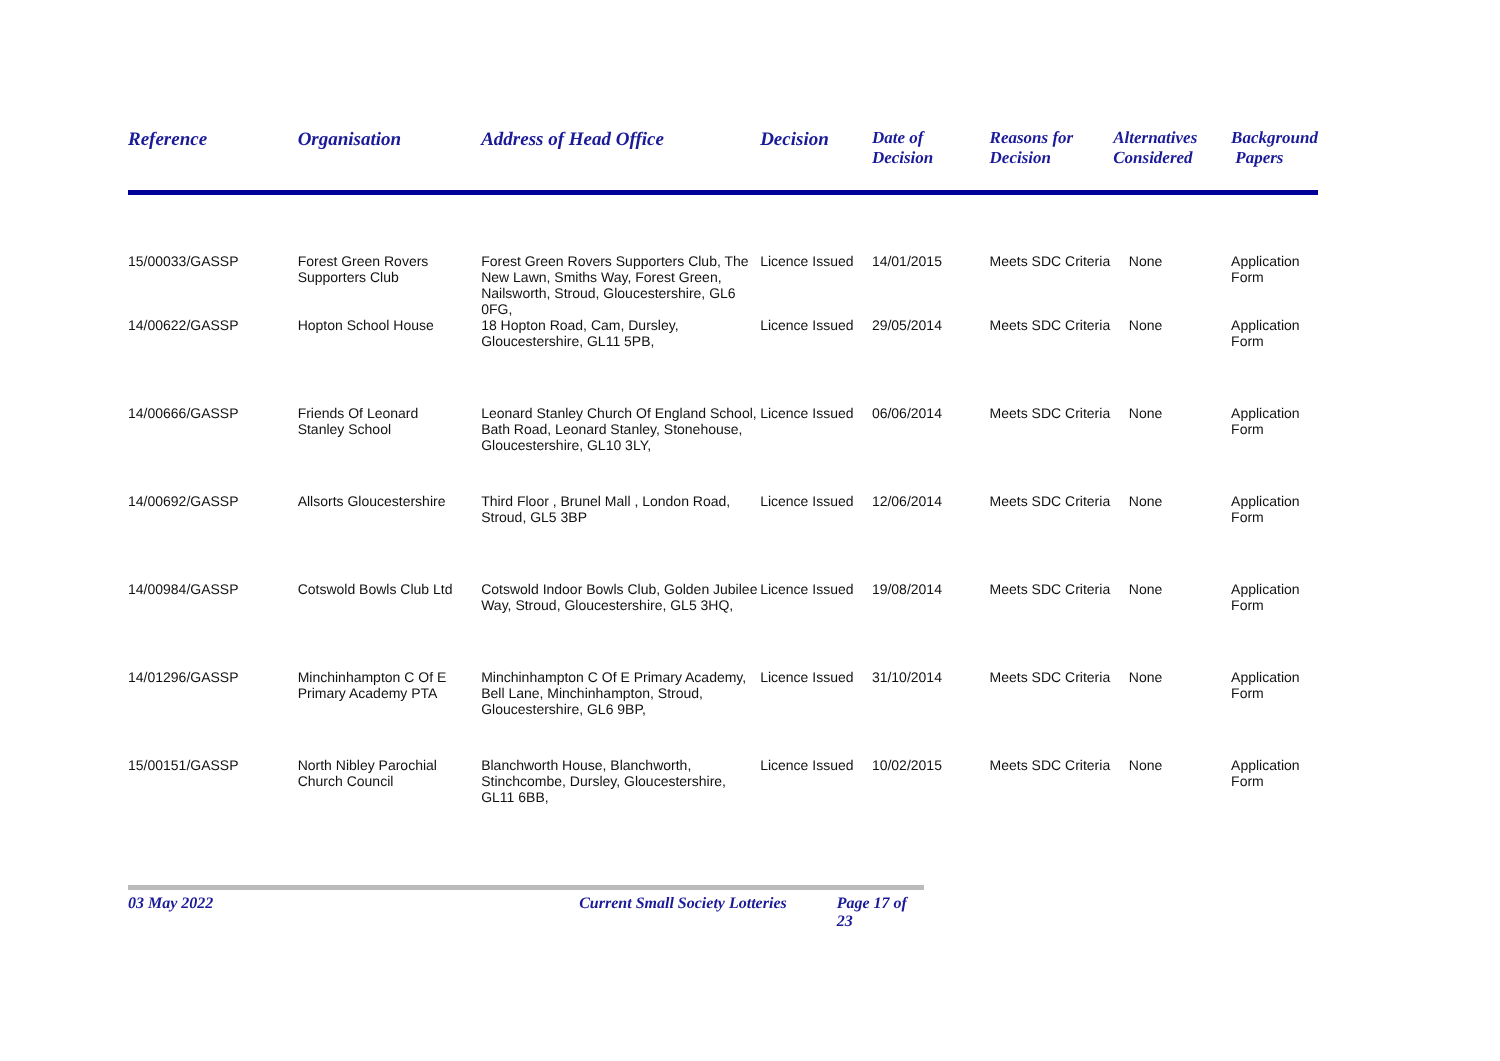| Reference | Organisation | Address of Head Office | Decision | Date of Decision | Reasons for Decision | Alternatives Considered | Background Papers |
| --- | --- | --- | --- | --- | --- | --- | --- |
| 15/00033/GASSP | Forest Green Rovers Supporters Club | Forest Green Rovers Supporters Club, The New Lawn, Smiths Way, Forest Green, Nailsworth, Stroud, Gloucestershire, GL6 0FG, | Licence Issued | 14/01/2015 | Meets SDC Criteria | None | Application Form |
| 14/00622/GASSP | Hopton School House | 18 Hopton Road, Cam, Dursley, Gloucestershire, GL11 5PB, | Licence Issued | 29/05/2014 | Meets SDC Criteria | None | Application Form |
| 14/00666/GASSP | Friends Of Leonard Stanley School | Leonard Stanley Church Of England School, Bath Road, Leonard Stanley, Stonehouse, Gloucestershire, GL10 3LY, | Licence Issued | 06/06/2014 | Meets SDC Criteria | None | Application Form |
| 14/00692/GASSP | Allsorts Gloucestershire | Third Floor , Brunel Mall , London Road, Stroud, GL5 3BP | Licence Issued | 12/06/2014 | Meets SDC Criteria | None | Application Form |
| 14/00984/GASSP | Cotswold Bowls Club Ltd | Cotswold Indoor Bowls Club, Golden Jubilee Way, Stroud, Gloucestershire, GL5 3HQ, | Licence Issued | 19/08/2014 | Meets SDC Criteria | None | Application Form |
| 14/01296/GASSP | Minchinhampton C Of E Primary Academy PTA | Minchinhampton C Of E Primary Academy, Bell Lane, Minchinhampton, Stroud, Gloucestershire, GL6 9BP, | Licence Issued | 31/10/2014 | Meets SDC Criteria | None | Application Form |
| 15/00151/GASSP | North Nibley Parochial Church Council | Blanchworth House, Blanchworth, Stinchcombe, Dursley, Gloucestershire, GL11 6BB, | Licence Issued | 10/02/2015 | Meets SDC Criteria | None | Application Form |
03 May 2022 Current Small Society Lotteries Page 17 of 23